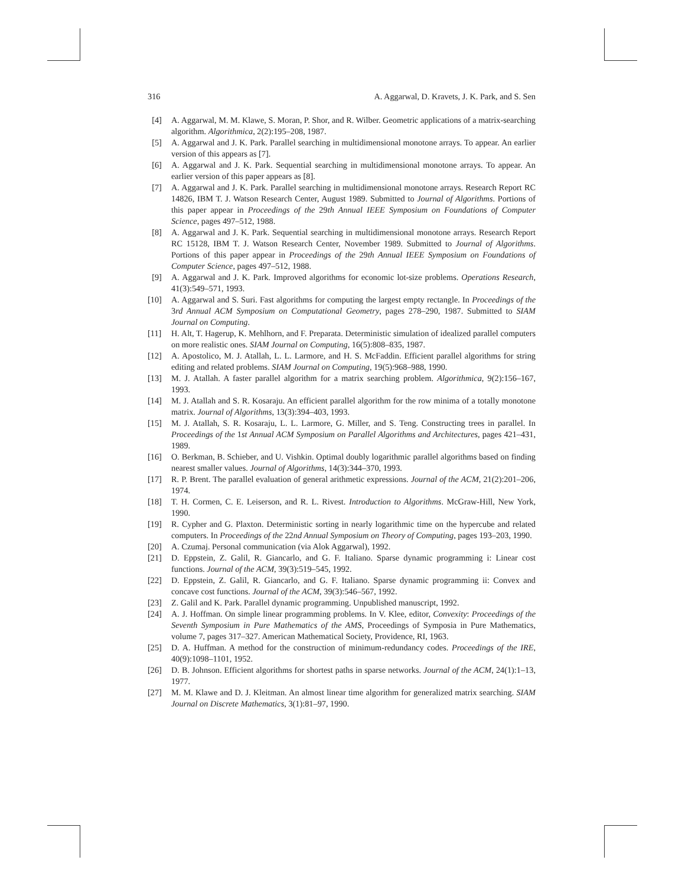316 A. Aggarwal, D. Kravets, J. K. Park, and S. Sen
[4] A. Aggarwal, M. M. Klawe, S. Moran, P. Shor, and R. Wilber. Geometric applications of a matrix-searching algorithm. Algorithmica, 2(2):195–208, 1987.
[5] A. Aggarwal and J. K. Park. Parallel searching in multidimensional monotone arrays. To appear. An earlier version of this appears as [7].
[6] A. Aggarwal and J. K. Park. Sequential searching in multidimensional monotone arrays. To appear. An earlier version of this paper appears as [8].
[7] A. Aggarwal and J. K. Park. Parallel searching in multidimensional monotone arrays. Research Report RC 14826, IBM T. J. Watson Research Center, August 1989. Submitted to Journal of Algorithms. Portions of this paper appear in Proceedings of the 29th Annual IEEE Symposium on Foundations of Computer Science, pages 497–512, 1988.
[8] A. Aggarwal and J. K. Park. Sequential searching in multidimensional monotone arrays. Research Report RC 15128, IBM T. J. Watson Research Center, November 1989. Submitted to Journal of Algorithms. Portions of this paper appear in Proceedings of the 29th Annual IEEE Symposium on Foundations of Computer Science, pages 497–512, 1988.
[9] A. Aggarwal and J. K. Park. Improved algorithms for economic lot-size problems. Operations Research, 41(3):549–571, 1993.
[10] A. Aggarwal and S. Suri. Fast algorithms for computing the largest empty rectangle. In Proceedings of the 3rd Annual ACM Symposium on Computational Geometry, pages 278–290, 1987. Submitted to SIAM Journal on Computing.
[11] H. Alt, T. Hagerup, K. Mehlhorn, and F. Preparata. Deterministic simulation of idealized parallel computers on more realistic ones. SIAM Journal on Computing, 16(5):808–835, 1987.
[12] A. Apostolico, M. J. Atallah, L. L. Larmore, and H. S. McFaddin. Efficient parallel algorithms for string editing and related problems. SIAM Journal on Computing, 19(5):968–988, 1990.
[13] M. J. Atallah. A faster parallel algorithm for a matrix searching problem. Algorithmica, 9(2):156–167, 1993.
[14] M. J. Atallah and S. R. Kosaraju. An efficient parallel algorithm for the row minima of a totally monotone matrix. Journal of Algorithms, 13(3):394–403, 1993.
[15] M. J. Atallah, S. R. Kosaraju, L. L. Larmore, G. Miller, and S. Teng. Constructing trees in parallel. In Proceedings of the 1st Annual ACM Symposium on Parallel Algorithms and Architectures, pages 421–431, 1989.
[16] O. Berkman, B. Schieber, and U. Vishkin. Optimal doubly logarithmic parallel algorithms based on finding nearest smaller values. Journal of Algorithms, 14(3):344–370, 1993.
[17] R. P. Brent. The parallel evaluation of general arithmetic expressions. Journal of the ACM, 21(2):201–206, 1974.
[18] T. H. Cormen, C. E. Leiserson, and R. L. Rivest. Introduction to Algorithms. McGraw-Hill, New York, 1990.
[19] R. Cypher and G. Plaxton. Deterministic sorting in nearly logarithmic time on the hypercube and related computers. In Proceedings of the 22nd Annual Symposium on Theory of Computing, pages 193–203, 1990.
[20] A. Czumaj. Personal communication (via Alok Aggarwal), 1992.
[21] D. Eppstein, Z. Galil, R. Giancarlo, and G. F. Italiano. Sparse dynamic programming i: Linear cost functions. Journal of the ACM, 39(3):519–545, 1992.
[22] D. Eppstein, Z. Galil, R. Giancarlo, and G. F. Italiano. Sparse dynamic programming ii: Convex and concave cost functions. Journal of the ACM, 39(3):546–567, 1992.
[23] Z. Galil and K. Park. Parallel dynamic programming. Unpublished manuscript, 1992.
[24] A. J. Hoffman. On simple linear programming problems. In V. Klee, editor, Convexity: Proceedings of the Seventh Symposium in Pure Mathematics of the AMS, Proceedings of Symposia in Pure Mathematics, volume 7, pages 317–327. American Mathematical Society, Providence, RI, 1963.
[25] D. A. Huffman. A method for the construction of minimum-redundancy codes. Proceedings of the IRE, 40(9):1098–1101, 1952.
[26] D. B. Johnson. Efficient algorithms for shortest paths in sparse networks. Journal of the ACM, 24(1):1–13, 1977.
[27] M. M. Klawe and D. J. Kleitman. An almost linear time algorithm for generalized matrix searching. SIAM Journal on Discrete Mathematics, 3(1):81–97, 1990.